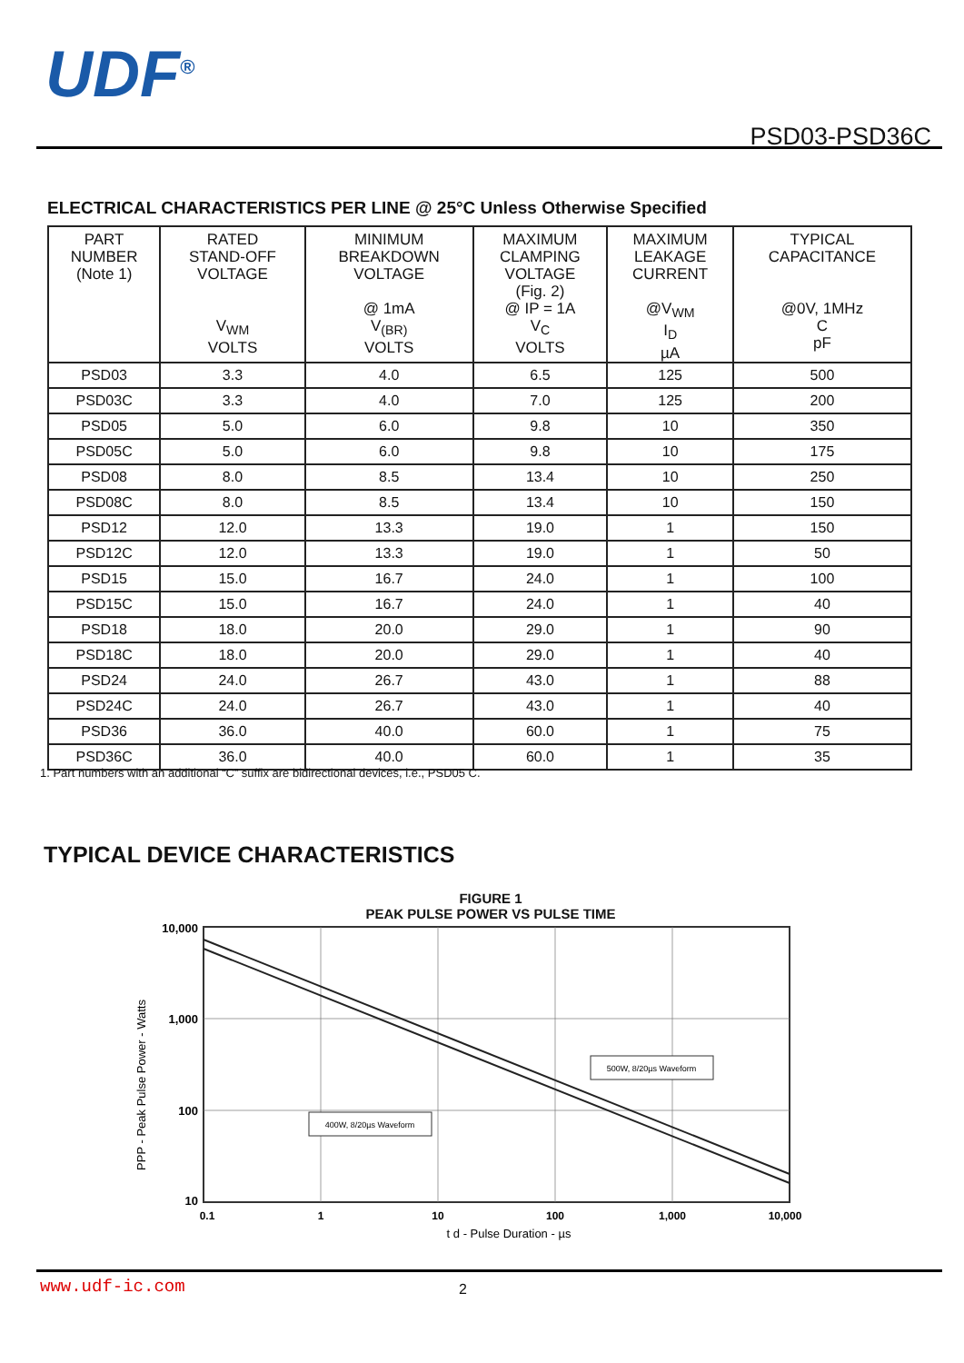UDF<sup>®</sup>
PSD03-PSD36C
ELECTRICAL CHARACTERISTICS PER LINE @ 25°C Unless Otherwise Specified
| PART NUMBER (Note 1) | RATED STAND-OFF VOLTAGE V<sub>WM</sub> VOLTS | MINIMUM BREAKDOWN VOLTAGE @ 1mA V<sub>(BR)</sub> VOLTS | MAXIMUM CLAMPING VOLTAGE (Fig. 2) @ IP = 1A V<sub>C</sub> VOLTS | MAXIMUM LEAKAGE CURRENT @V<sub>WM</sub> I<sub>D</sub> µA | TYPICAL CAPACITANCE @0V, 1MHz C pF |
| --- | --- | --- | --- | --- | --- |
| PSD03 | 3.3 | 4.0 | 6.5 | 125 | 500 |
| PSD03C | 3.3 | 4.0 | 7.0 | 125 | 200 |
| PSD05 | 5.0 | 6.0 | 9.8 | 10 | 350 |
| PSD05C | 5.0 | 6.0 | 9.8 | 10 | 175 |
| PSD08 | 8.0 | 8.5 | 13.4 | 10 | 250 |
| PSD08C | 8.0 | 8.5 | 13.4 | 10 | 150 |
| PSD12 | 12.0 | 13.3 | 19.0 | 1 | 150 |
| PSD12C | 12.0 | 13.3 | 19.0 | 1 | 50 |
| PSD15 | 15.0 | 16.7 | 24.0 | 1 | 100 |
| PSD15C | 15.0 | 16.7 | 24.0 | 1 | 40 |
| PSD18 | 18.0 | 20.0 | 29.0 | 1 | 90 |
| PSD18C | 18.0 | 20.0 | 29.0 | 1 | 40 |
| PSD24 | 24.0 | 26.7 | 43.0 | 1 | 88 |
| PSD24C | 24.0 | 26.7 | 43.0 | 1 | 40 |
| PSD36 | 36.0 | 40.0 | 60.0 | 1 | 75 |
| PSD36C | 36.0 | 40.0 | 60.0 | 1 | 35 |
1. Part numbers with an additional “C” suffix are bidirectional devices, i.e., PSD05 C.
TYPICAL DEVICE CHARACTERISTICS
FIGURE 1
PEAK PULSE POWER VS PULSE TIME
500W, 8/20µs Waveform
400W, 8/20µs Waveform
10,000
1,000
100
10
0.1
1
10
100
1,000
10,000
t d - Pulse Duration - µs
PPP - Peak Pulse Power - Watts
www.udf-ic.com 2